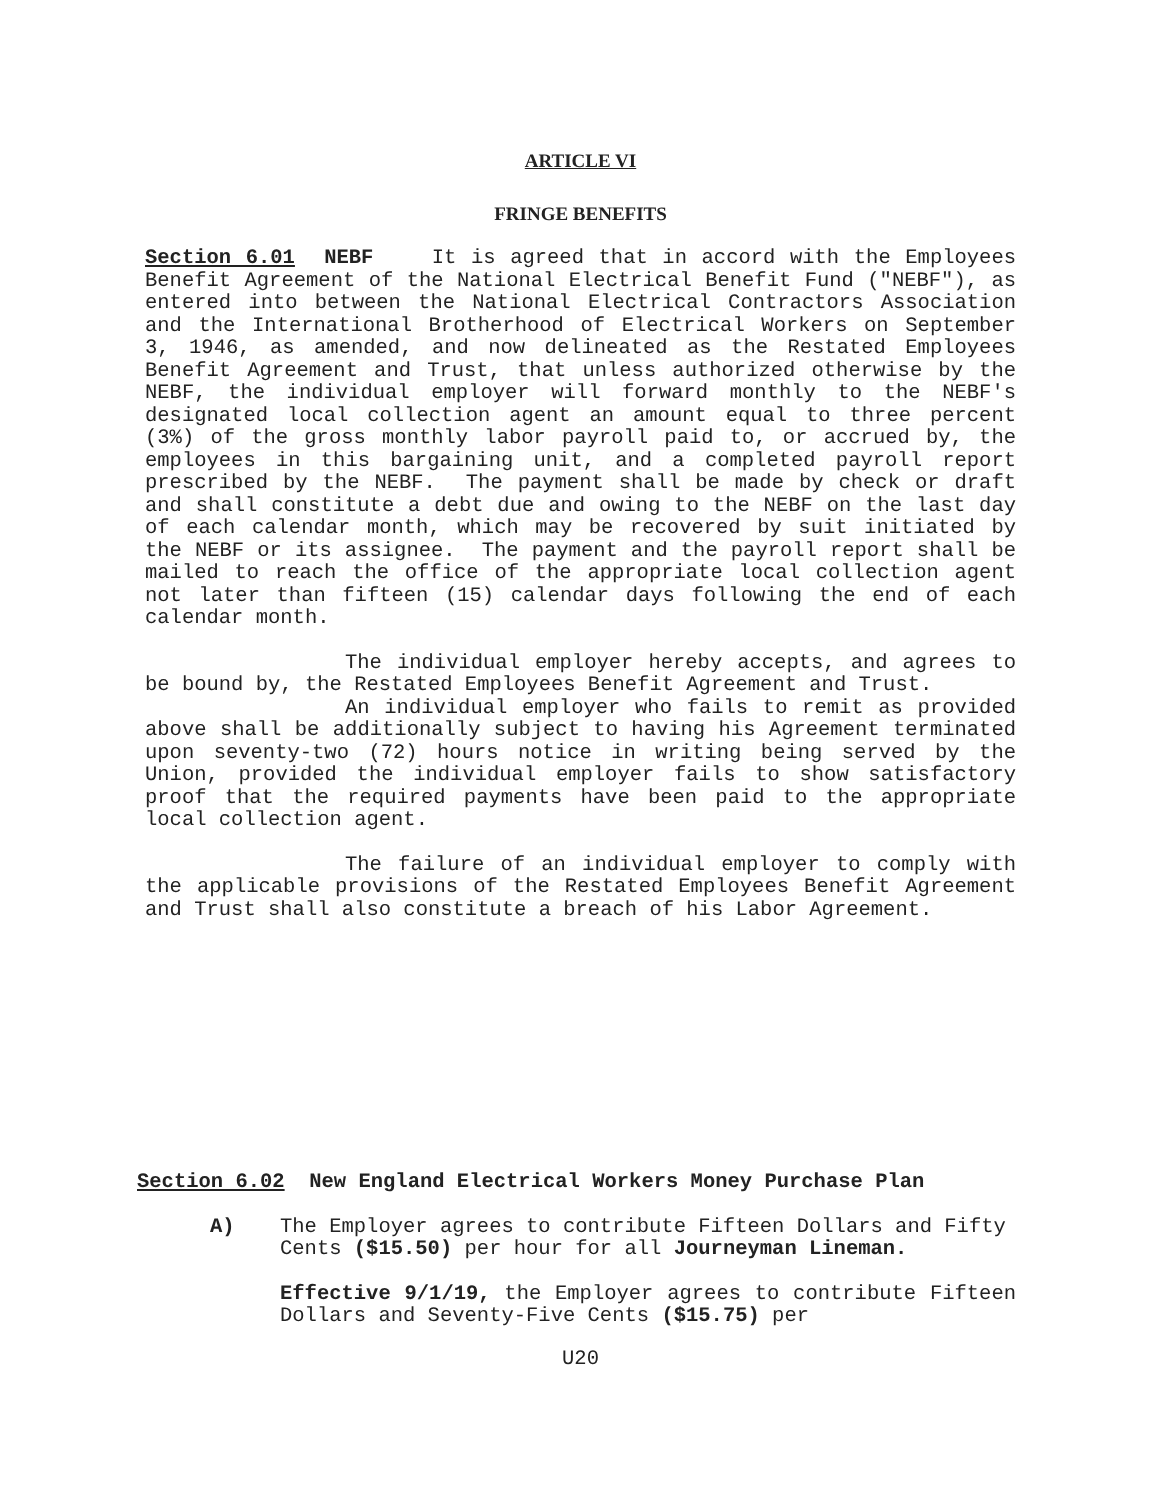ARTICLE VI
FRINGE BENEFITS
Section 6.01 NEBF It is agreed that in accord with the Employees Benefit Agreement of the National Electrical Benefit Fund ("NEBF"), as entered into between the National Electrical Contractors Association and the International Brotherhood of Electrical Workers on September 3, 1946, as amended, and now delineated as the Restated Employees Benefit Agreement and Trust, that unless authorized otherwise by the NEBF, the individual employer will forward monthly to the NEBF's designated local collection agent an amount equal to three percent (3%) of the gross monthly labor payroll paid to, or accrued by, the employees in this bargaining unit, and a completed payroll report prescribed by the NEBF. The payment shall be made by check or draft and shall constitute a debt due and owing to the NEBF on the last day of each calendar month, which may be recovered by suit initiated by the NEBF or its assignee. The payment and the payroll report shall be mailed to reach the office of the appropriate local collection agent not later than fifteen (15) calendar days following the end of each calendar month.
The individual employer hereby accepts, and agrees to be bound by, the Restated Employees Benefit Agreement and Trust.
An individual employer who fails to remit as provided above shall be additionally subject to having his Agreement terminated upon seventy-two (72) hours notice in writing being served by the Union, provided the individual employer fails to show satisfactory proof that the required payments have been paid to the appropriate local collection agent.
The failure of an individual employer to comply with the applicable provisions of the Restated Employees Benefit Agreement and Trust shall also constitute a breach of his Labor Agreement.
Section 6.02 New England Electrical Workers Money Purchase Plan
A) The Employer agrees to contribute Fifteen Dollars and Fifty Cents ($15.50) per hour for all Journeyman Lineman.
Effective 9/1/19, the Employer agrees to contribute Fifteen Dollars and Seventy-Five Cents ($15.75) per
U20